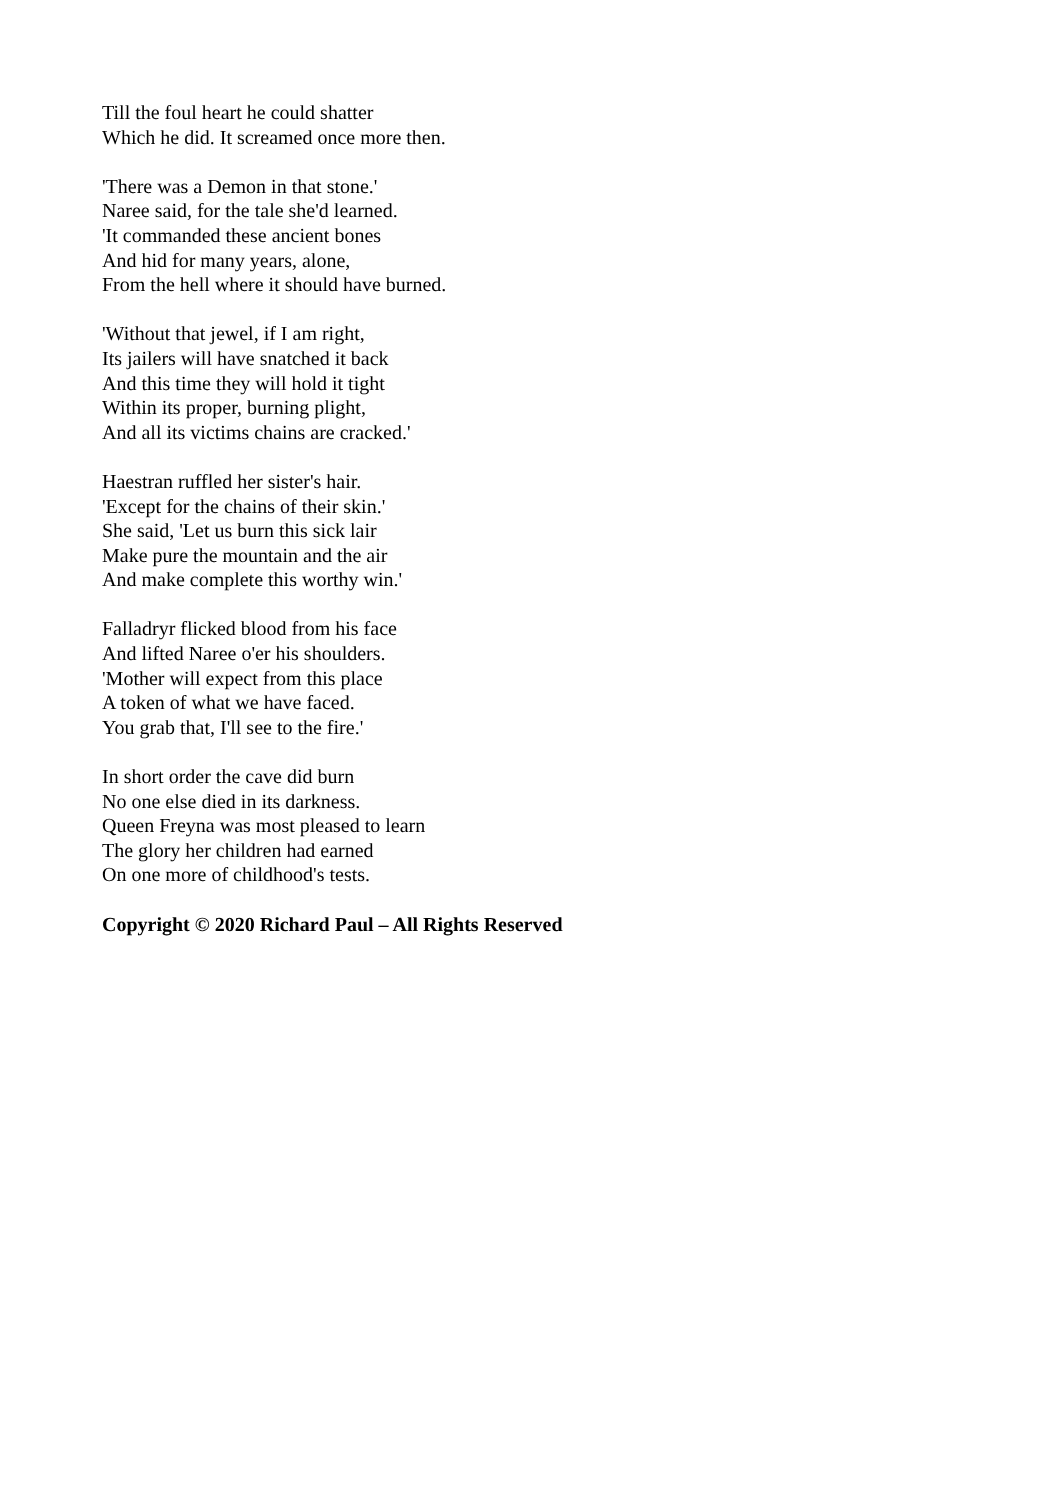Till the foul heart he could shatter
Which he did. It screamed once more then.
'There was a Demon in that stone.'
Naree said, for the tale she'd learned.
'It commanded these ancient bones
And hid for many years, alone,
From the hell where it should have burned.
'Without that jewel, if I am right,
Its jailers will have snatched it back
And this time they will hold it tight
Within its proper, burning plight,
And all its victims chains are cracked.'
Haestran ruffled her sister's hair.
'Except for the chains of their skin.'
She said, 'Let us burn this sick lair
Make pure the mountain and the air
And make complete this worthy win.'
Falladryr flicked blood from his face
And lifted Naree o'er his shoulders.
'Mother will expect from this place
A token of what we have faced.
You grab that, I'll see to the fire.'
In short order the cave did burn
No one else died in its darkness.
Queen Freyna was most pleased to learn
The glory her children had earned
On one more of childhood's tests.
Copyright © 2020 Richard Paul – All Rights Reserved